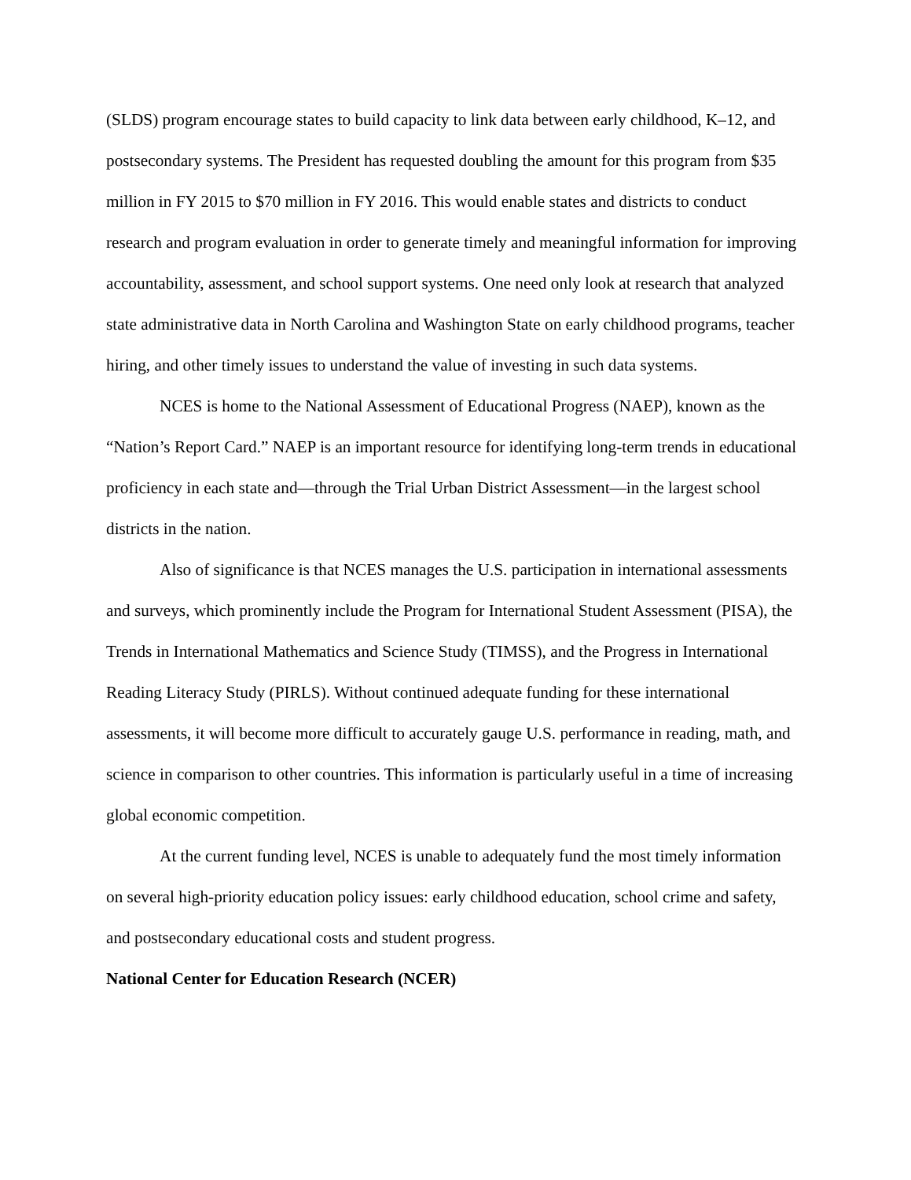(SLDS) program encourage states to build capacity to link data between early childhood, K–12, and postsecondary systems. The President has requested doubling the amount for this program from $35 million in FY 2015 to $70 million in FY 2016. This would enable states and districts to conduct research and program evaluation in order to generate timely and meaningful information for improving accountability, assessment, and school support systems. One need only look at research that analyzed state administrative data in North Carolina and Washington State on early childhood programs, teacher hiring, and other timely issues to understand the value of investing in such data systems.
NCES is home to the National Assessment of Educational Progress (NAEP), known as the “Nation’s Report Card.” NAEP is an important resource for identifying long-term trends in educational proficiency in each state and—through the Trial Urban District Assessment—in the largest school districts in the nation.
Also of significance is that NCES manages the U.S. participation in international assessments and surveys, which prominently include the Program for International Student Assessment (PISA), the Trends in International Mathematics and Science Study (TIMSS), and the Progress in International Reading Literacy Study (PIRLS). Without continued adequate funding for these international assessments, it will become more difficult to accurately gauge U.S. performance in reading, math, and science in comparison to other countries. This information is particularly useful in a time of increasing global economic competition.
At the current funding level, NCES is unable to adequately fund the most timely information on several high-priority education policy issues: early childhood education, school crime and safety, and postsecondary educational costs and student progress.
National Center for Education Research (NCER)